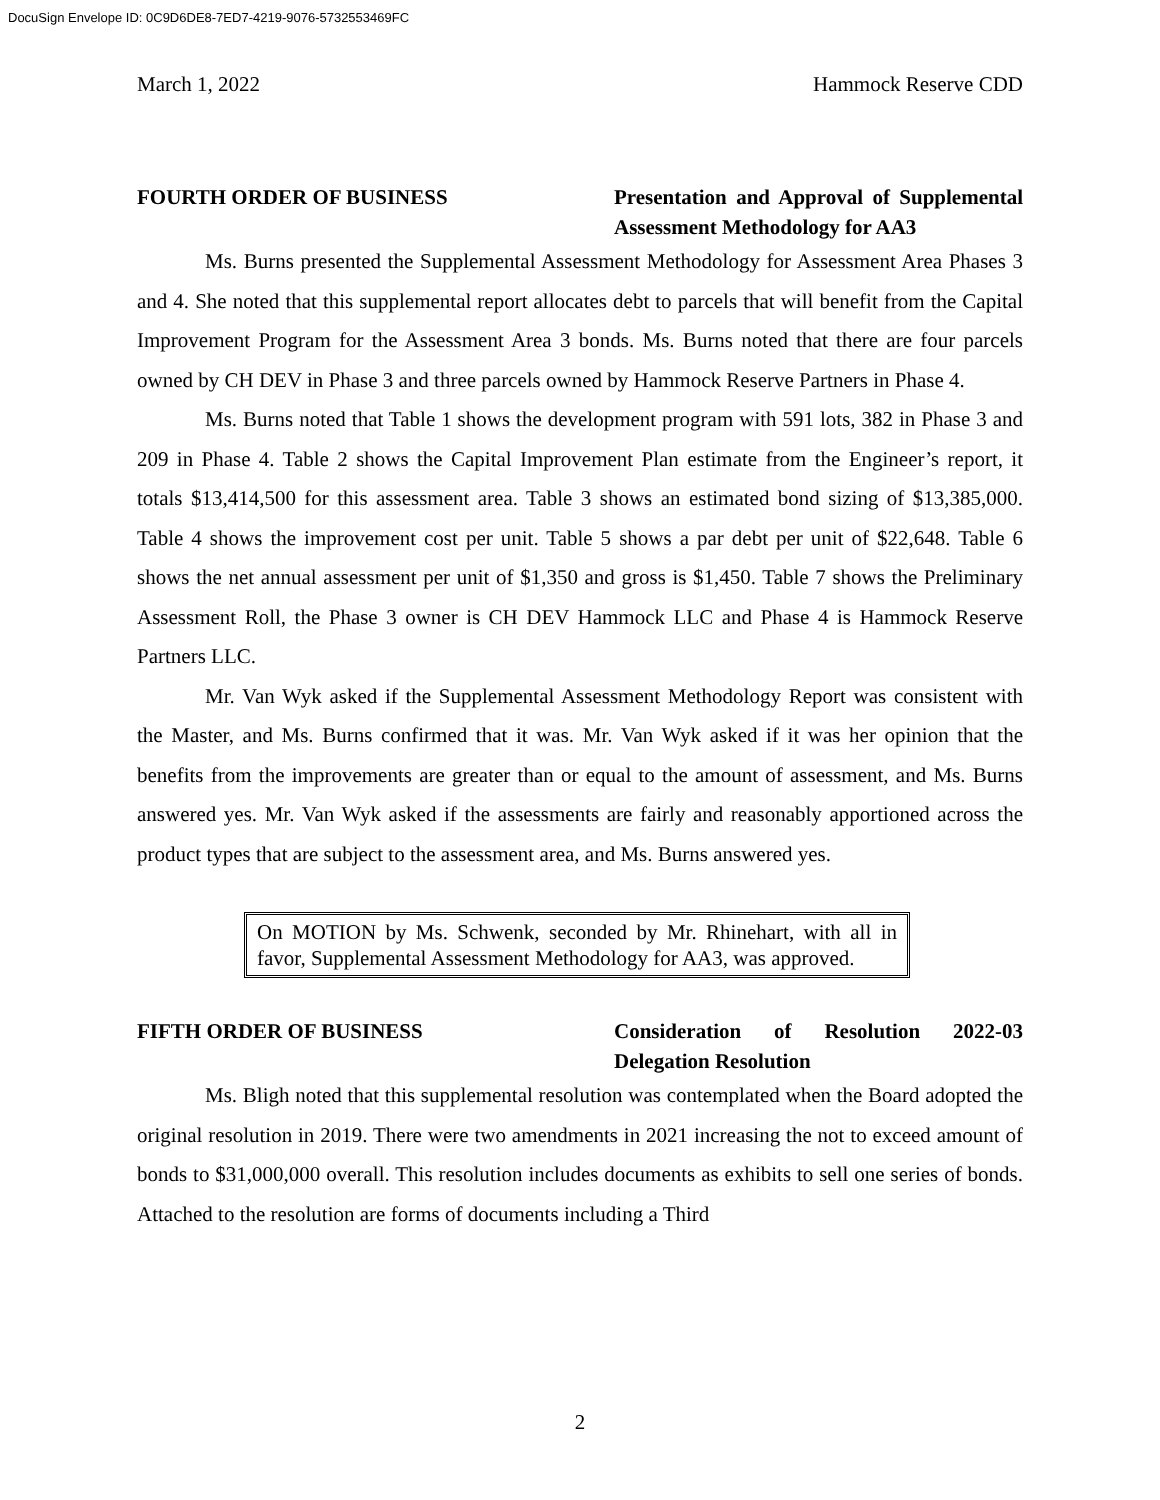DocuSign Envelope ID: 0C9D6DE8-7ED7-4219-9076-5732553469FC
March 1, 2022 Hammock Reserve CDD
FOURTH ORDER OF BUSINESS Presentation and Approval of Supplemental Assessment Methodology for AA3
Ms. Burns presented the Supplemental Assessment Methodology for Assessment Area Phases 3 and 4. She noted that this supplemental report allocates debt to parcels that will benefit from the Capital Improvement Program for the Assessment Area 3 bonds. Ms. Burns noted that there are four parcels owned by CH DEV in Phase 3 and three parcels owned by Hammock Reserve Partners in Phase 4.
Ms. Burns noted that Table 1 shows the development program with 591 lots, 382 in Phase 3 and 209 in Phase 4. Table 2 shows the Capital Improvement Plan estimate from the Engineer’s report, it totals $13,414,500 for this assessment area. Table 3 shows an estimated bond sizing of $13,385,000. Table 4 shows the improvement cost per unit. Table 5 shows a par debt per unit of $22,648. Table 6 shows the net annual assessment per unit of $1,350 and gross is $1,450. Table 7 shows the Preliminary Assessment Roll, the Phase 3 owner is CH DEV Hammock LLC and Phase 4 is Hammock Reserve Partners LLC.
Mr. Van Wyk asked if the Supplemental Assessment Methodology Report was consistent with the Master, and Ms. Burns confirmed that it was. Mr. Van Wyk asked if it was her opinion that the benefits from the improvements are greater than or equal to the amount of assessment, and Ms. Burns answered yes. Mr. Van Wyk asked if the assessments are fairly and reasonably apportioned across the product types that are subject to the assessment area, and Ms. Burns answered yes.
On MOTION by Ms. Schwenk, seconded by Mr. Rhinehart, with all in favor, Supplemental Assessment Methodology for AA3, was approved.
FIFTH ORDER OF BUSINESS Consideration of Resolution 2022-03 Delegation Resolution
Ms. Bligh noted that this supplemental resolution was contemplated when the Board adopted the original resolution in 2019. There were two amendments in 2021 increasing the not to exceed amount of bonds to $31,000,000 overall. This resolution includes documents as exhibits to sell one series of bonds. Attached to the resolution are forms of documents including a Third
2